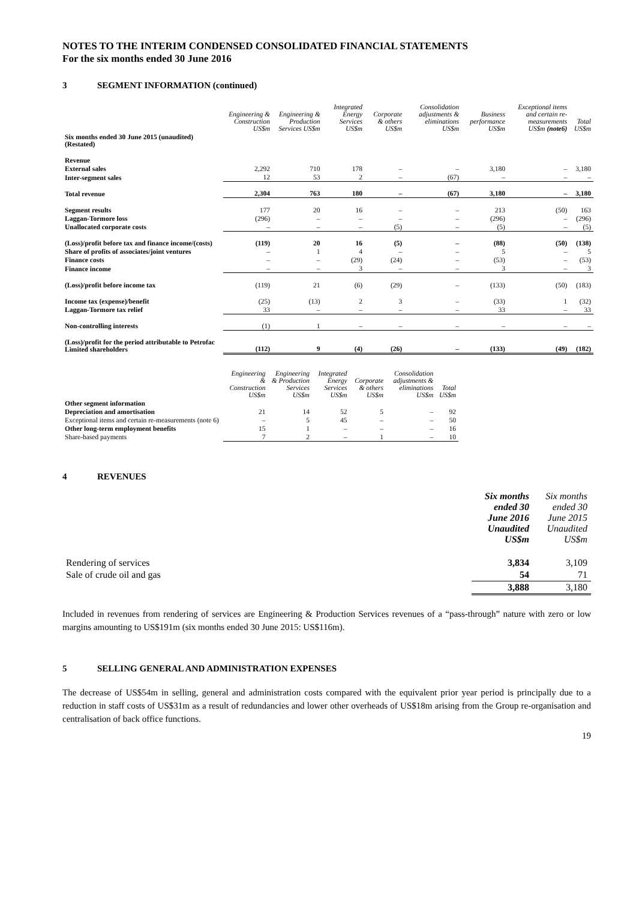NOTES TO THE INTERIM CONDENSED CONSOLIDATED FINANCIAL STATEMENTS
For the six months ended 30 June 2016
3 SEGMENT INFORMATION (continued)
| | Engineering & Construction US$m | Engineering & Production Services US$m | Integrated Energy Services US$m | Corporate & others US$m | Consolidation adjustments & eliminations US$m | Business performance US$m | Exceptional items and certain re-measurements US$m (note6) | Total US$m |
| --- | --- | --- | --- | --- | --- | --- | --- | --- |
| Six months ended 30 June 2015 (unaudited) (Restated) | | | | | | | | |
| Revenue | | | | | | | | |
| External sales | 2,292 | 710 | 178 | – | – | 3,180 | – | 3,180 |
| Inter-segment sales | 12 | 53 | 2 | – | (67) | – | – | – |
| Total revenue | 2,304 | 763 | 180 | – | (67) | 3,180 | – | 3,180 |
| Segment results | 177 | 20 | 16 | – | – | 213 | (50) | 163 |
| Laggan-Tormore loss | (296) | – | – | – | – | (296) | – | (296) |
| Unallocated corporate costs | – | – | – | (5) | – | (5) | – | (5) |
| (Loss)/profit before tax and finance income/(costs) | (119) | 20 | 16 | (5) | – | (88) | (50) | (138) |
| Share of profits of associates/joint ventures | – | 1 | 4 | – | – | 5 | – | 5 |
| Finance costs | – | – | (29) | (24) | – | (53) | – | (53) |
| Finance income | – | – | 3 | – | – | 3 | – | 3 |
| (Loss)/profit before income tax | (119) | 21 | (6) | (29) | – | (133) | (50) | (183) |
| Income tax (expense)/benefit | (25) | (13) | 2 | 3 | – | (33) | 1 | (32) |
| Laggan-Tormore tax relief | 33 | – | – | – | – | 33 | – | 33 |
| Non-controlling interests | (1) | 1 | – | – | – | – | – | – |
| (Loss)/profit for the period attributable to Petrofac Limited shareholders | (112) | 9 | (4) | (26) | – | (133) | (49) | (182) |
| | Engineering & Construction US$m | Engineering & Production Services US$m | Integrated Energy Services US$m | Corporate & others US$m | Consolidation adjustments & eliminations US$m | Total US$m |
| --- | --- | --- | --- | --- | --- | --- |
| Other segment information | | | | | | |
| Depreciation and amortisation | 21 | 14 | 52 | 5 | – | 92 |
| Exceptional items and certain re-measurements (note 6) | – | 5 | 45 | – | – | 50 |
| Other long-term employment benefits | 15 | 1 | – | – | – | 16 |
| Share-based payments | 7 | 2 | – | 1 | – | 10 |
4 REVENUES
| | Six months ended 30 June 2016 Unaudited US$m | Six months ended 30 June 2015 Unaudited US$m |
| --- | --- | --- |
| Rendering of services | 3,834 | 3,109 |
| Sale of crude oil and gas | 54 | 71 |
| | 3,888 | 3,180 |
Included in revenues from rendering of services are Engineering & Production Services revenues of a “pass-through” nature with zero or low margins amounting to US$191m (six months ended 30 June 2015: US$116m).
5 SELLING GENERAL AND ADMINISTRATION EXPENSES
The decrease of US$54m in selling, general and administration costs compared with the equivalent prior year period is principally due to a reduction in staff costs of US$31m as a result of redundancies and lower other overheads of US$18m arising from the Group re-organisation and centralisation of back office functions.
19